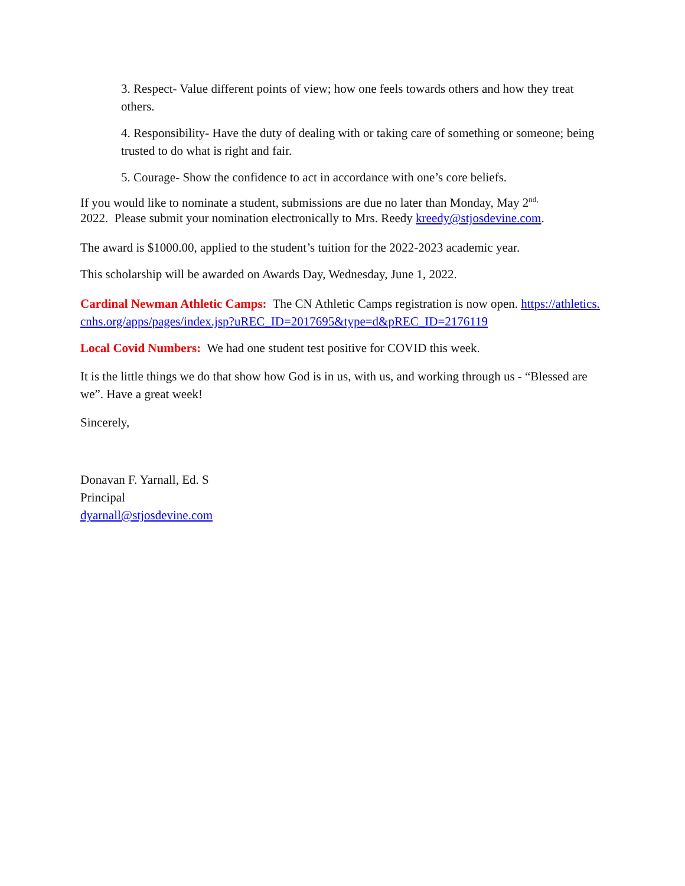3. Respect- Value different points of view; how one feels towards others and how they treat others.
4. Responsibility- Have the duty of dealing with or taking care of something or someone; being trusted to do what is right and fair.
5. Courage- Show the confidence to act in accordance with one’s core beliefs.
If you would like to nominate a student, submissions are due no later than Monday, May 2<sup>nd,</sup>
2022. Please submit your nomination electronically to Mrs. Reedy kreedy@stjosdevine.com.
The award is $1000.00, applied to the student’s tuition for the 2022-2023 academic year.
This scholarship will be awarded on Awards Day, Wednesday, June 1, 2022.
Cardinal Newman Athletic Camps: The CN Athletic Camps registration is now open. https://athletics.cnhs.org/apps/pages/index.jsp?uREC_ID=2017695&type=d&pREC_ID=2176119
Local Covid Numbers: We had one student test positive for COVID this week.
It is the little things we do that show how God is in us, with us, and working through us - “Blessed are we”. Have a great week!
Sincerely,
Donavan F. Yarnall, Ed. S
Principal
dyarnall@stjosdevine.com